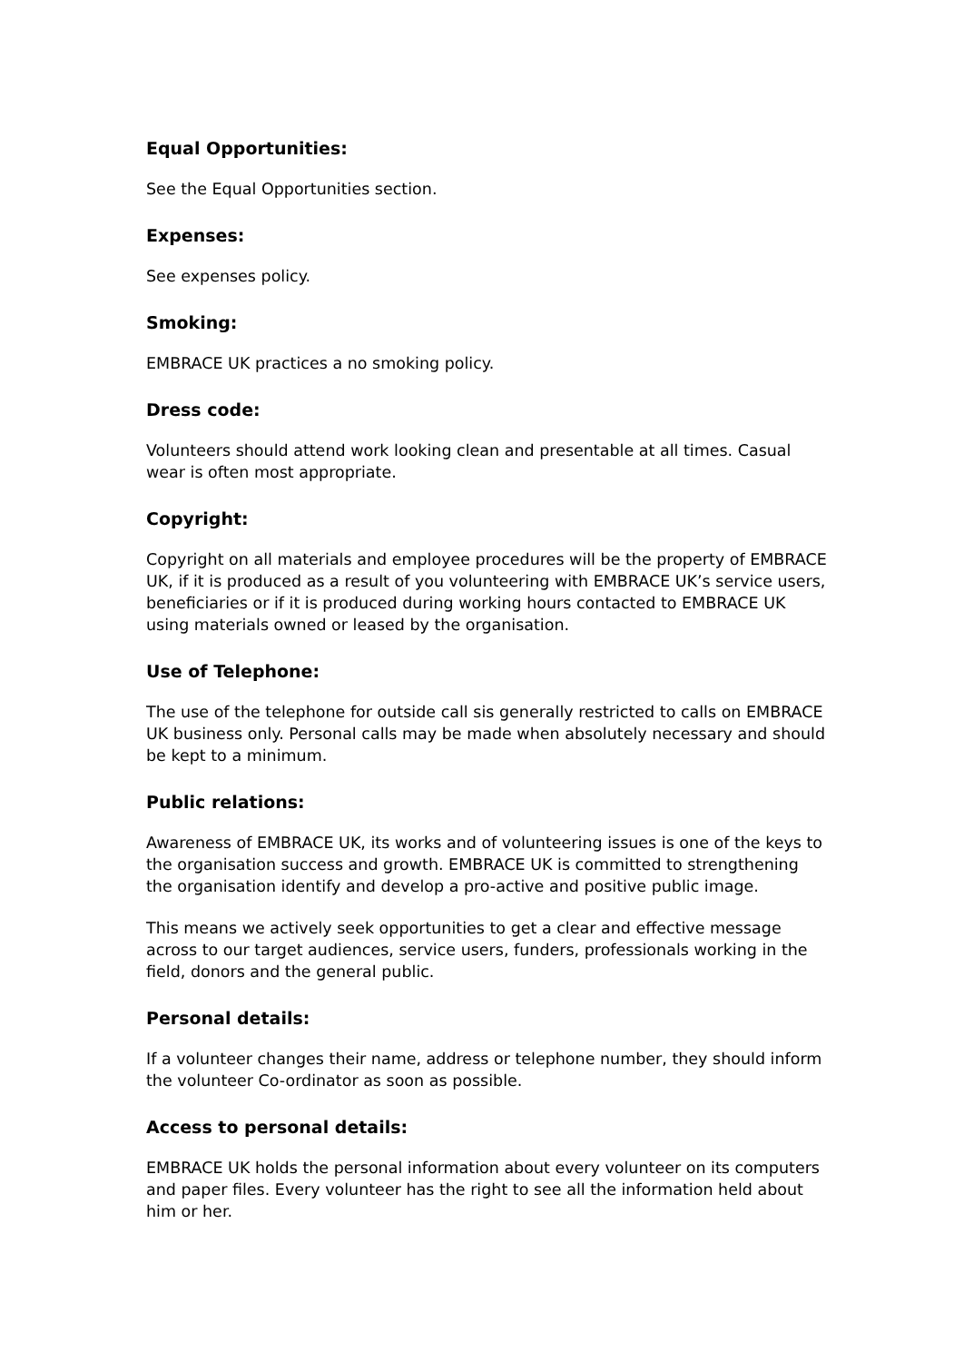Equal Opportunities:
See the Equal Opportunities section.
Expenses:
See expenses policy.
Smoking:
EMBRACE UK practices a no smoking policy.
Dress code:
Volunteers should attend work looking clean and presentable at all times. Casual wear is often most appropriate.
Copyright:
Copyright on all materials and employee procedures will be the property of EMBRACE UK, if it is produced as a result of you volunteering with EMBRACE UK’s service users, beneficiaries or if it is produced during working hours contacted to EMBRACE UK using materials owned or leased by the organisation.
Use of Telephone:
The use of the telephone for outside call sis generally restricted to calls on EMBRACE UK business only. Personal calls may be made when absolutely necessary and should be kept to a minimum.
Public relations:
Awareness of EMBRACE UK, its works and of volunteering issues is one of the keys to the organisation success and growth. EMBRACE UK is committed to strengthening the organisation identify and develop a pro-active and positive public image.
This means we actively seek opportunities to get a clear and effective message across to our target audiences, service users, funders, professionals working in the field, donors and the general public.
Personal details:
If a volunteer changes their name, address or telephone number, they should inform the volunteer Co-ordinator as soon as possible.
Access to personal details:
EMBRACE UK holds the personal information about every volunteer on its computers and paper files. Every volunteer has the right to see all the information held about him or her.